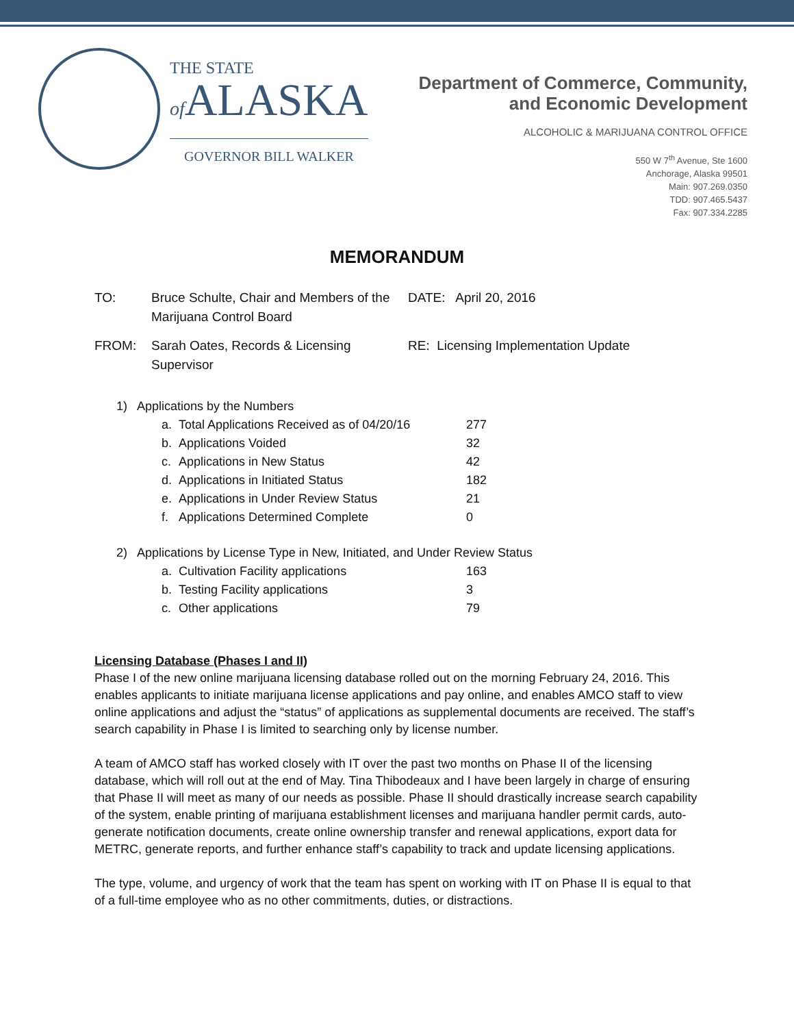THE STATE
of ALASKA
GOVERNOR BILL WALKER
Department of Commerce, Community,
and Economic Development
ALCOHOLIC & MARIJUANA CONTROL OFFICE
550 W 7<sup>th</sup> Avenue, Ste 1600
Anchorage, Alaska 99501
Main: 907.269.0350
TDD: 907.465.5437
Fax: 907.334.2285
MEMORANDUM
| TO: | Bruce Schulte, Chair and Members of the Marijuana Control Board | DATE: April 20, 2016 |
| FROM: | Sarah Oates, Records & Licensing Supervisor | RE: Licensing Implementation Update |
1) Applications by the Numbers
| a. | Total Applications Received as of 04/20/16 | 277 |
| b. | Applications Voided | 32 |
| c. | Applications in New Status | 42 |
| d. | Applications in Initiated Status | 182 |
| e. | Applications in Under Review Status | 21 |
| f. | Applications Determined Complete | 0 |
2) Applications by License Type in New, Initiated, and Under Review Status
| a. | Cultivation Facility applications | 163 |
| b. | Testing Facility applications | 3 |
| c. | Other applications | 79 |
Licensing Database (Phases I and II)
Phase I of the new online marijuana licensing database rolled out on the morning February 24, 2016. This enables applicants to initiate marijuana license applications and pay online, and enables AMCO staff to view online applications and adjust the “status” of applications as supplemental documents are received. The staff’s search capability in Phase I is limited to searching only by license number.
A team of AMCO staff has worked closely with IT over the past two months on Phase II of the licensing database, which will roll out at the end of May. Tina Thibodeaux and I have been largely in charge of ensuring that Phase II will meet as many of our needs as possible. Phase II should drastically increase search capability of the system, enable printing of marijuana establishment licenses and marijuana handler permit cards, auto-generate notification documents, create online ownership transfer and renewal applications, export data for METRC, generate reports, and further enhance staff’s capability to track and update licensing applications.
The type, volume, and urgency of work that the team has spent on working with IT on Phase II is equal to that of a full-time employee who as no other commitments, duties, or distractions.